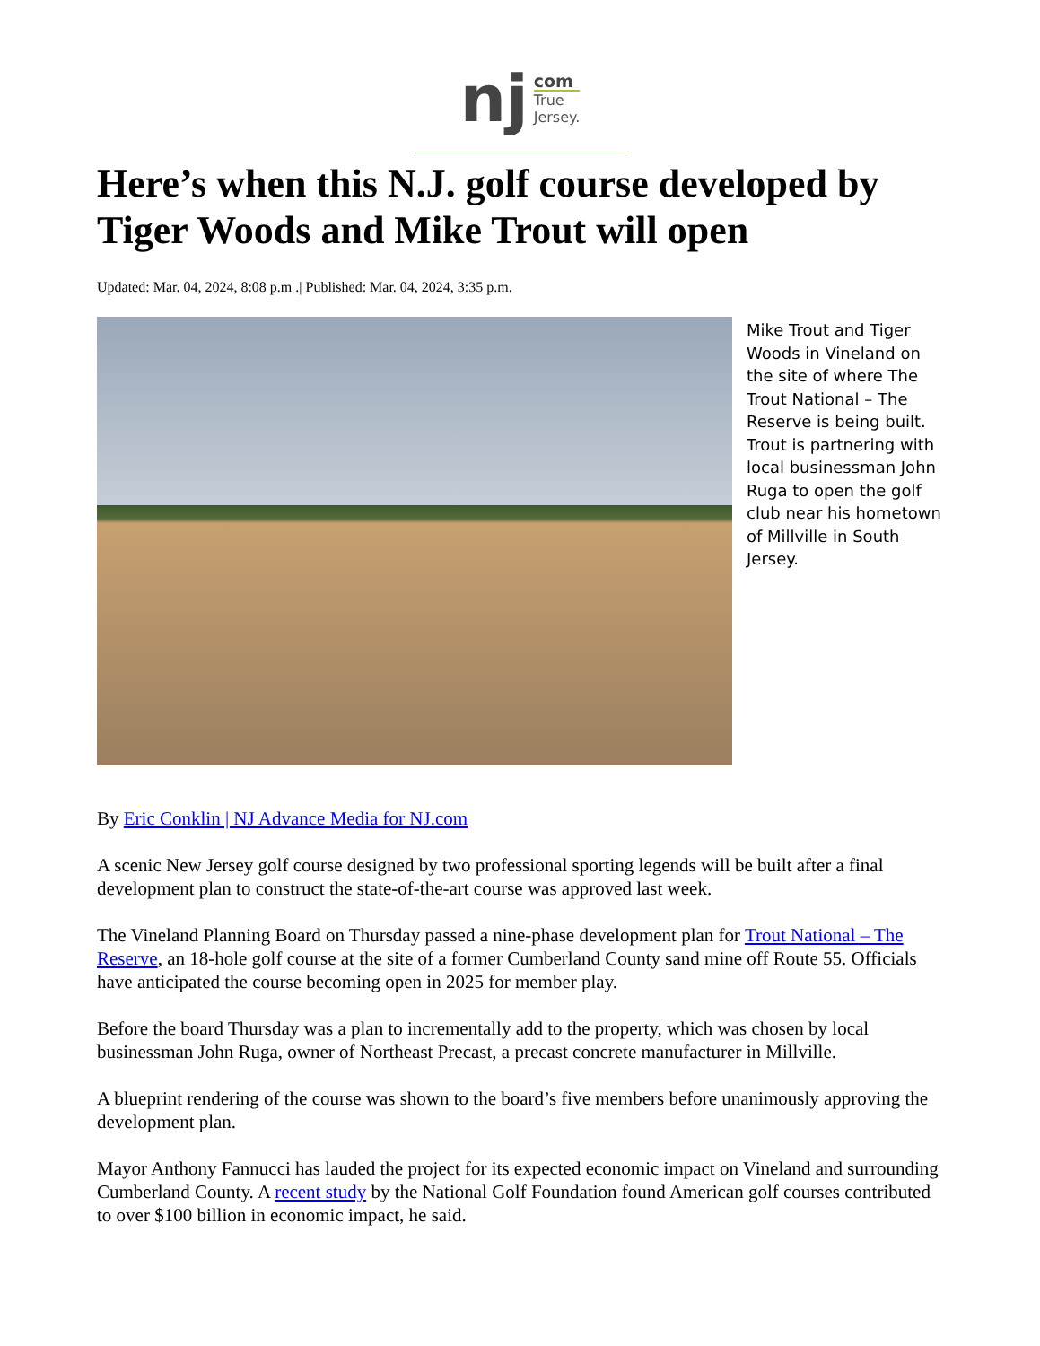nj
com
True
Jersey.
Here’s when this N.J. golf course developed by Tiger Woods and Mike Trout will open
Updated: Mar. 04, 2024, 8:08 p.m .| Published: Mar. 04, 2024, 3:35 p.m.
Mike Trout and Tiger Woods in Vineland on the site of where The Trout National – The Reserve is being built. Trout is partnering with local businessman John Ruga to open the golf club near his hometown of Millville in South Jersey.
By Eric Conklin | NJ Advance Media for NJ.com
A scenic New Jersey golf course designed by two professional sporting legends will be built after a final development plan to construct the state-of-the-art course was approved last week.
The Vineland Planning Board on Thursday passed a nine-phase development plan for Trout National – The Reserve, an 18-hole golf course at the site of a former Cumberland County sand mine off Route 55. Officials have anticipated the course becoming open in 2025 for member play.
Before the board Thursday was a plan to incrementally add to the property, which was chosen by local businessman John Ruga, owner of Northeast Precast, a precast concrete manufacturer in Millville.
A blueprint rendering of the course was shown to the board’s five members before unanimously approving the development plan.
Mayor Anthony Fannucci has lauded the project for its expected economic impact on Vineland and surrounding Cumberland County. A recent study by the National Golf Foundation found American golf courses contributed to over $100 billion in economic impact, he said.